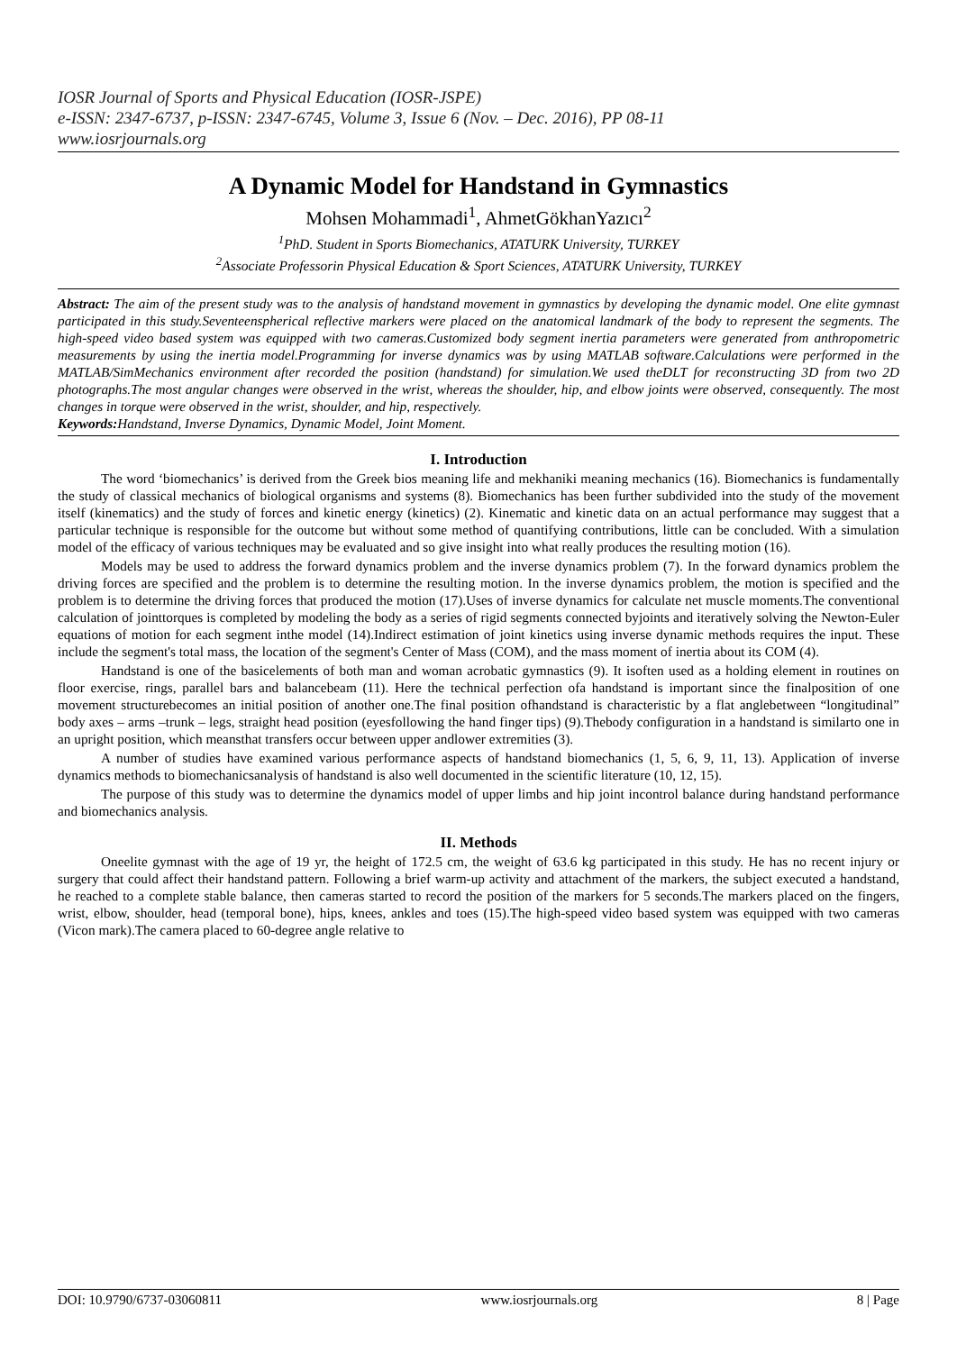IOSR Journal of Sports and Physical Education (IOSR-JSPE)
e-ISSN: 2347-6737, p-ISSN: 2347-6745, Volume 3, Issue 6 (Nov. – Dec. 2016), PP 08-11
www.iosrjournals.org
A Dynamic Model for Handstand in Gymnastics
Mohsen Mohammadi<sup>1</sup>, AhmetGökhanYazıcı<sup>2</sup>
<sup>1</sup> PhD. Student in Sports Biomechanics, ATATURK University, TURKEY
<sup>2</sup> Associate Professorin Physical Education & Sport Sciences, ATATURK University, TURKEY
Abstract: The aim of the present study was to the analysis of handstand movement in gymnastics by developing the dynamic model. One elite gymnast participated in this study.Seventeenspherical reflective markers were placed on the anatomical landmark of the body to represent the segments. The high-speed video based system was equipped with two cameras.Customized body segment inertia parameters were generated from anthropometric measurements by using the inertia model.Programming for inverse dynamics was by using MATLAB software.Calculations were performed in the MATLAB/SimMechanics environment after recorded the position (handstand) for simulation.We used theDLT for reconstructing 3D from two 2D photographs.The most angular changes were observed in the wrist, whereas the shoulder, hip, and elbow joints were observed, consequently. The most changes in torque were observed in the wrist, shoulder, and hip, respectively.
Keywords: Handstand, Inverse Dynamics, Dynamic Model, Joint Moment.
I. Introduction
The word ‘biomechanics’ is derived from the Greek bios meaning life and mekhaniki meaning mechanics (16). Biomechanics is fundamentally the study of classical mechanics of biological organisms and systems (8). Biomechanics has been further subdivided into the study of the movement itself (kinematics) and the study of forces and kinetic energy (kinetics) (2). Kinematic and kinetic data on an actual performance may suggest that a particular technique is responsible for the outcome but without some method of quantifying contributions, little can be concluded. With a simulation model of the efficacy of various techniques may be evaluated and so give insight into what really produces the resulting motion (16).
Models may be used to address the forward dynamics problem and the inverse dynamics problem (7). In the forward dynamics problem the driving forces are specified and the problem is to determine the resulting motion. In the inverse dynamics problem, the motion is specified and the problem is to determine the driving forces that produced the motion (17).Uses of inverse dynamics for calculate net muscle moments.The conventional calculation of jointtorques is completed by modeling the body as a series of rigid segments connected byjoints and iteratively solving the Newton-Euler equations of motion for each segment inthe model (14).Indirect estimation of joint kinetics using inverse dynamic methods requires the input. These include the segment's total mass, the location of the segment's Center of Mass (COM), and the mass moment of inertia about its COM (4).
Handstand is one of the basicelements of both man and woman acrobatic gymnastics (9). It isoften used as a holding element in routines on floor exercise, rings, parallel bars and balancebeam (11). Here the technical perfection ofa handstand is important since the finalposition of one movement structurebecomes an initial position of another one.The final position ofhandstand is characteristic by a flat anglebetween “longitudinal” body axes – arms –trunk – legs, straight head position (eyesfollowing the hand finger tips) (9).Thebody configuration in a handstand is similarto one in an upright position, which meansthat transfers occur between upper andlower extremities (3).
A number of studies have examined various performance aspects of handstand biomechanics (1, 5, 6, 9, 11, 13). Application of inverse dynamics methods to biomechanicsanalysis of handstand is also well documented in the scientific literature (10, 12, 15).
The purpose of this study was to determine the dynamics model of upper limbs and hip joint incontrol balance during handstand performance and biomechanics analysis.
II. Methods
Oneelite gymnast with the age of 19 yr, the height of 172.5 cm, the weight of 63.6 kg participated in this study. He has no recent injury or surgery that could affect their handstand pattern. Following a brief warm-up activity and attachment of the markers, the subject executed a handstand, he reached to a complete stable balance, then cameras started to record the position of the markers for 5 seconds.The markers placed on the fingers, wrist, elbow, shoulder, head (temporal bone), hips, knees, ankles and toes (15).The high-speed video based system was equipped with two cameras (Vicon mark).The camera placed to 60-degree angle relative to
DOI: 10.9790/6737-03060811 www.iosrjournals.org 8 | Page